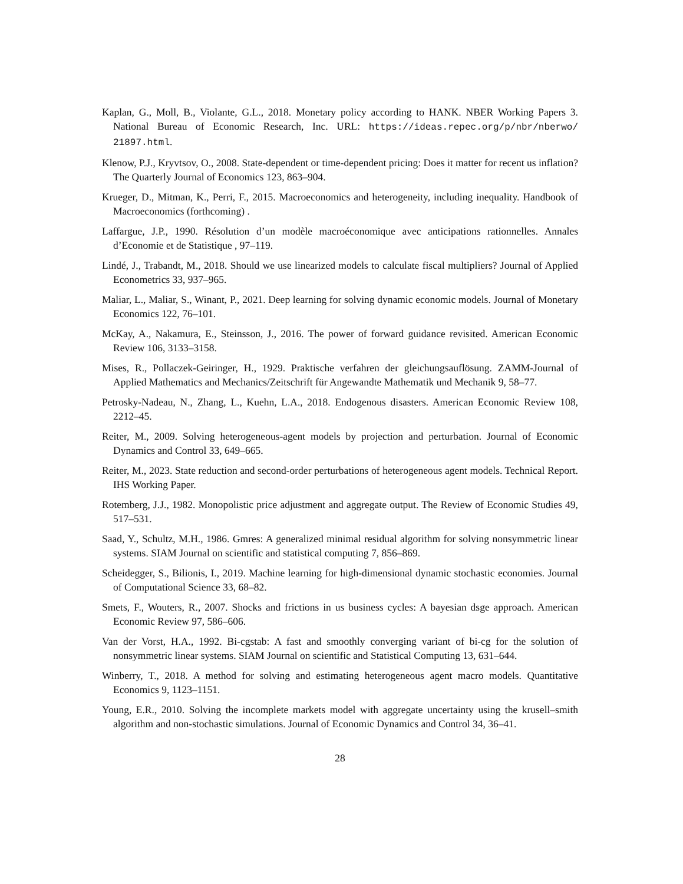Kaplan, G., Moll, B., Violante, G.L., 2018. Monetary policy according to HANK. NBER Working Papers 3. National Bureau of Economic Research, Inc. URL: https://ideas.repec.org/p/nbr/nberwo/ 21897.html.
Klenow, P.J., Kryvtsov, O., 2008. State-dependent or time-dependent pricing: Does it matter for recent us inflation? The Quarterly Journal of Economics 123, 863–904.
Krueger, D., Mitman, K., Perri, F., 2015. Macroeconomics and heterogeneity, including inequality. Handbook of Macroeconomics (forthcoming) .
Laffargue, J.P., 1990. Résolution d’un modèle macroéconomique avec anticipations rationnelles. Annales d’Economie et de Statistique , 97–119.
Lindé, J., Trabandt, M., 2018. Should we use linearized models to calculate fiscal multipliers? Journal of Applied Econometrics 33, 937–965.
Maliar, L., Maliar, S., Winant, P., 2021. Deep learning for solving dynamic economic models. Journal of Monetary Economics 122, 76–101.
McKay, A., Nakamura, E., Steinsson, J., 2016. The power of forward guidance revisited. American Economic Review 106, 3133–3158.
Mises, R., Pollaczek-Geiringer, H., 1929. Praktische verfahren der gleichungsauflösung. ZAMM-Journal of Applied Mathematics and Mechanics/Zeitschrift für Angewandte Mathematik und Mechanik 9, 58–77.
Petrosky-Nadeau, N., Zhang, L., Kuehn, L.A., 2018. Endogenous disasters. American Economic Review 108, 2212–45.
Reiter, M., 2009. Solving heterogeneous-agent models by projection and perturbation. Journal of Economic Dynamics and Control 33, 649–665.
Reiter, M., 2023. State reduction and second-order perturbations of heterogeneous agent models. Technical Report. IHS Working Paper.
Rotemberg, J.J., 1982. Monopolistic price adjustment and aggregate output. The Review of Economic Studies 49, 517–531.
Saad, Y., Schultz, M.H., 1986. Gmres: A generalized minimal residual algorithm for solving nonsymmetric linear systems. SIAM Journal on scientific and statistical computing 7, 856–869.
Scheidegger, S., Bilionis, I., 2019. Machine learning for high-dimensional dynamic stochastic economies. Journal of Computational Science 33, 68–82.
Smets, F., Wouters, R., 2007. Shocks and frictions in us business cycles: A bayesian dsge approach. American Economic Review 97, 586–606.
Van der Vorst, H.A., 1992. Bi-cgstab: A fast and smoothly converging variant of bi-cg for the solution of nonsymmetric linear systems. SIAM Journal on scientific and Statistical Computing 13, 631–644.
Winberry, T., 2018. A method for solving and estimating heterogeneous agent macro models. Quantitative Economics 9, 1123–1151.
Young, E.R., 2010. Solving the incomplete markets model with aggregate uncertainty using the krusell–smith algorithm and non-stochastic simulations. Journal of Economic Dynamics and Control 34, 36–41.
28